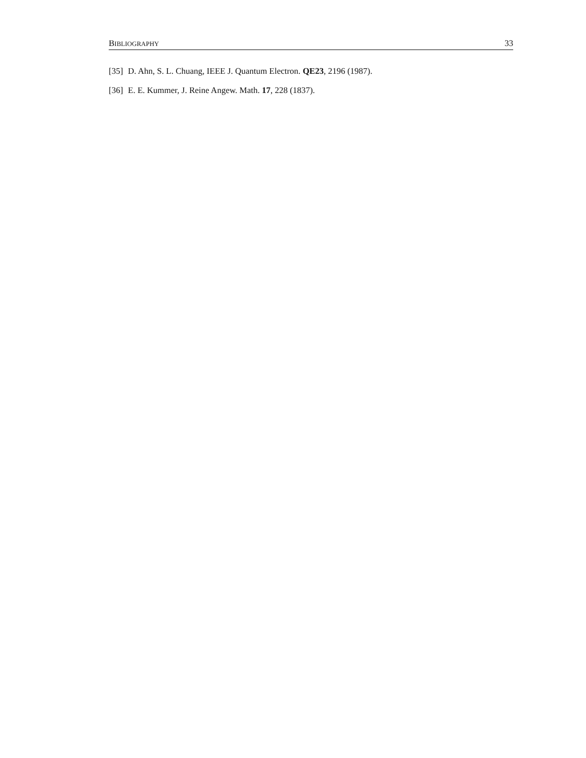BIBLIOGRAPHY 33
[35] D. Ahn, S. L. Chuang, IEEE J. Quantum Electron. QE23, 2196 (1987).
[36] E. E. Kummer, J. Reine Angew. Math. 17, 228 (1837).